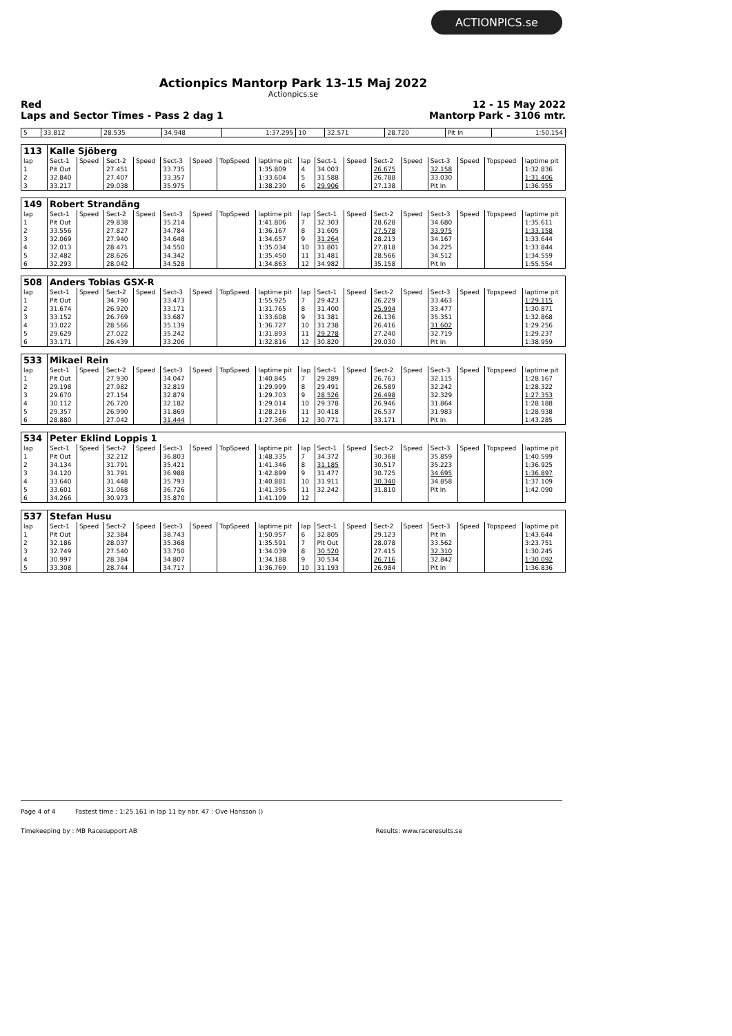ACTIONPICS.se
Actionpics Mantorp Park 13-15 Maj 2022
Actionpics.se
Red 12 - 15 May 2022
Laps and Sector Times - Pass 2 dag 1 Mantorp Park - 3106 mtr.
| 5 | 33.812 | 28.535 | 34.948 | 1:37.295 | 10 | 32.571 | 28.720 | Pit In | 1:50.154 |
| 113 | Kalle Sjöberg | | | | | | | | | | | | | | | | |
| lap | Sect-1 | Speed | Sect-2 | Speed | Sect-3 | Speed | TopSpeed | laptime pit | lap | Sect-1 | Speed | Sect-2 | Speed | Sect-3 | Speed | Topspeed | laptime pit |
| 1 | Pit Out | | 27.451 | | 33.735 | | | 1:35.809 | 4 | 34.003 | | 26.675 | | 32.158 | | | 1:32.836 |
| 2 | 32.840 | | 27.407 | | 33.357 | | | 1:33.604 | 5 | 31.588 | | 26.788 | | 33.030 | | | 1:31.406 |
| 3 | 33.217 | | 29.038 | | 35.975 | | | 1:38.230 | 6 | 29.906 | | 27.138 | | Pit In | | | 1:36.955 |
| 149 | Robert Strandäng | | | | | | | | | | | | | | | | |
| lap | Sect-1 | Speed | Sect-2 | Speed | Sect-3 | Speed | TopSpeed | laptime pit | lap | Sect-1 | Speed | Sect-2 | Speed | Sect-3 | Speed | Topspeed | laptime pit |
| 1 | Pit Out | | 29.838 | | 35.214 | | | 1:41.806 | 7 | 32.303 | | 28.628 | | 34.680 | | | 1:35.611 |
| 2 | 33.556 | | 27.827 | | 34.784 | | | 1:36.167 | 8 | 31.605 | | 27.578 | | 33.975 | | | 1:33.158 |
| 3 | 32.069 | | 27.940 | | 34.648 | | | 1:34.657 | 9 | 31.264 | | 28.213 | | 34.167 | | | 1:33.644 |
| 4 | 32.013 | | 28.471 | | 34.550 | | | 1:35.034 | 10 | 31.801 | | 27.818 | | 34.225 | | | 1:33.844 |
| 5 | 32.482 | | 28.626 | | 34.342 | | | 1:35.450 | 11 | 31.481 | | 28.566 | | 34.512 | | | 1:34.559 |
| 6 | 32.293 | | 28.042 | | 34.528 | | | 1:34.863 | 12 | 34.982 | | 35.158 | | Pit In | | | 1:55.554 |
| 508 | Anders Tobias GSX-R | | | | | | | | | | | | | | | | |
| lap | Sect-1 | Speed | Sect-2 | Speed | Sect-3 | Speed | TopSpeed | laptime pit | lap | Sect-1 | Speed | Sect-2 | Speed | Sect-3 | Speed | Topspeed | laptime pit |
| 1 | Pit Out | | 34.790 | | 33.473 | | | 1:55.925 | 7 | 29.423 | | 26.229 | | 33.463 | | | 1:29.115 |
| 2 | 31.674 | | 26.920 | | 33.171 | | | 1:31.765 | 8 | 31.400 | | 25.994 | | 33.477 | | | 1:30.871 |
| 3 | 33.152 | | 26.769 | | 33.687 | | | 1:33.608 | 9 | 31.381 | | 26.136 | | 35.351 | | | 1:32.868 |
| 4 | 33.022 | | 28.566 | | 35.139 | | | 1:36.727 | 10 | 31.238 | | 26.416 | | 31.602 | | | 1:29.256 |
| 5 | 29.629 | | 27.022 | | 35.242 | | | 1:31.893 | 11 | 29.278 | | 27.240 | | 32.719 | | | 1:29.237 |
| 6 | 33.171 | | 26.439 | | 33.206 | | | 1:32.816 | 12 | 30.820 | | 29.030 | | Pit In | | | 1:38.959 |
| 533 | Mikael Rein | | | | | | | | | | | | | | | | |
| lap | Sect-1 | Speed | Sect-2 | Speed | Sect-3 | Speed | TopSpeed | laptime pit | lap | Sect-1 | Speed | Sect-2 | Speed | Sect-3 | Speed | Topspeed | laptime pit |
| 1 | Pit Out | | 27.930 | | 34.047 | | | 1:40.845 | 7 | 29.289 | | 26.763 | | 32.115 | | | 1:28.167 |
| 2 | 29.198 | | 27.982 | | 32.819 | | | 1:29.999 | 8 | 29.491 | | 26.589 | | 32.242 | | | 1:28.322 |
| 3 | 29.670 | | 27.154 | | 32.879 | | | 1:29.703 | 9 | 28.526 | | 26.498 | | 32.329 | | | 1:27.353 |
| 4 | 30.112 | | 26.720 | | 32.182 | | | 1:29.014 | 10 | 29.378 | | 26.946 | | 31.864 | | | 1:28.188 |
| 5 | 29.357 | | 26.990 | | 31.869 | | | 1:28.216 | 11 | 30.418 | | 26.537 | | 31.983 | | | 1:28.938 |
| 6 | 28.880 | | 27.042 | | 31.444 | | | 1:27.366 | 12 | 30.771 | | 33.171 | | Pit In | | | 1:43.285 |
| 534 | Peter Eklind Loppis 1 | | | | | | | | | | | | | | | | |
| lap | Sect-1 | Speed | Sect-2 | Speed | Sect-3 | Speed | TopSpeed | laptime pit | lap | Sect-1 | Speed | Sect-2 | Speed | Sect-3 | Speed | Topspeed | laptime pit |
| 1 | Pit Out | | 32.212 | | 36.803 | | | 1:48.335 | 7 | 34.372 | | 30.368 | | 35.859 | | | 1:40.599 |
| 2 | 34.134 | | 31.791 | | 35.421 | | | 1:41.346 | 8 | 31.185 | | 30.517 | | 35.223 | | | 1:36.925 |
| 3 | 34.120 | | 31.791 | | 36.988 | | | 1:42.899 | 9 | 31.477 | | 30.725 | | 34.695 | | | 1:36.897 |
| 4 | 33.640 | | 31.448 | | 35.793 | | | 1:40.881 | 10 | 31.911 | | 30.340 | | 34.858 | | | 1:37.109 |
| 5 | 33.601 | | 31.068 | | 36.726 | | | 1:41.395 | 11 | 32.242 | | 31.810 | | Pit In | | | 1:42.090 |
| 6 | 34.266 | | 30.973 | | 35.870 | | | 1:41.109 | 12 | | | | | | | | |
| 537 | Stefan Husu | | | | | | | | | | | | | | | | |
| lap | Sect-1 | Speed | Sect-2 | Speed | Sect-3 | Speed | TopSpeed | laptime pit | lap | Sect-1 | Speed | Sect-2 | Speed | Sect-3 | Speed | Topspeed | laptime pit |
| 1 | Pit Out | | 32.384 | | 38.743 | | | 1:50.957 | 6 | 32.805 | | 29.123 | | Pit In | | | 1:43.644 |
| 2 | 32.186 | | 28.037 | | 35.368 | | | 1:35.591 | 7 | Pit Out | | 28.078 | | 33.562 | | | 3:23.751 |
| 3 | 32.749 | | 27.540 | | 33.750 | | | 1:34.039 | 8 | 30.520 | | 27.415 | | 32.310 | | | 1:30.245 |
| 4 | 30.997 | | 28.384 | | 34.807 | | | 1:34.188 | 9 | 30.534 | | 26.716 | | 32.842 | | | 1:30.092 |
| 5 | 33.308 | | 28.744 | | 34.717 | | | 1:36.769 | 10 | 31.193 | | 26.984 | | Pit In | | | 1:36.836 |
Page 4 of 4 Fastest time : 1:25.161 in lap 11 by nbr. 47 : Ove Hansson ()
Timekeeping by : MB Racesupport AB Results: www.raceresults.se